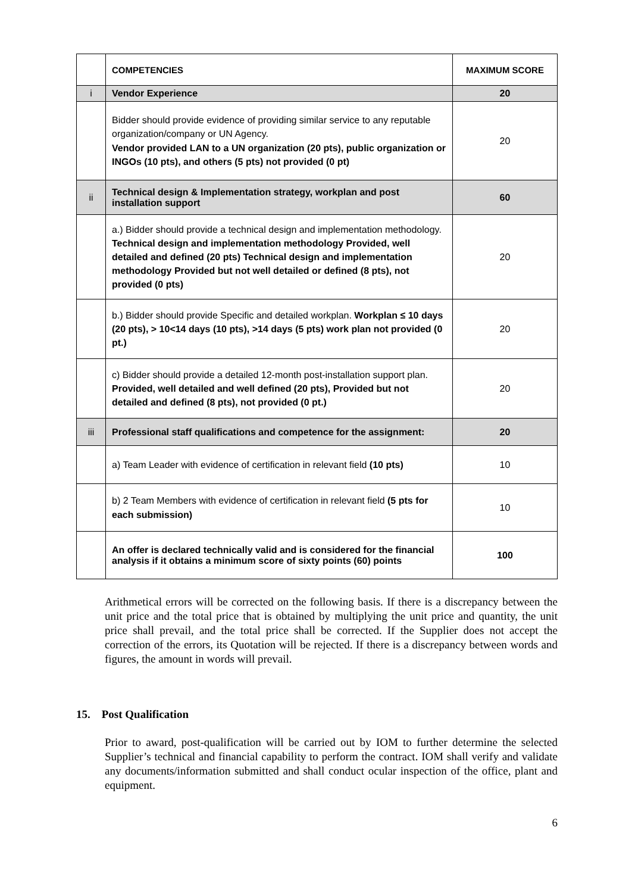| | COMPETENCIES | MAXIMUM SCORE |
| --- | --- | --- |
| i | Vendor Experience | 20 |
| | Bidder should provide evidence of providing similar service to any reputable organization/company or UN Agency. Vendor provided LAN to a UN organization (20 pts), public organization or INGOs (10 pts), and others (5 pts) not provided (0 pt) | 20 |
| ii | Technical design & Implementation strategy, workplan and post installation support | 60 |
| | a.) Bidder should provide a technical design and implementation methodology. Technical design and implementation methodology Provided, well detailed and defined (20 pts) Technical design and implementation methodology Provided but not well detailed or defined (8 pts), not provided (0 pts) | 20 |
| | b.) Bidder should provide Specific and detailed workplan. Workplan ≤ 10 days (20 pts), > 10<14 days (10 pts), >14 days (5 pts) work plan not provided (0 pt.) | 20 |
| | c) Bidder should provide a detailed 12-month post-installation support plan. Provided, well detailed and well defined (20 pts), Provided but not detailed and defined (8 pts), not provided (0 pt.) | 20 |
| iii | Professional staff qualifications and competence for the assignment: | 20 |
| | a) Team Leader with evidence of certification in relevant field (10 pts) | 10 |
| | b) 2 Team Members with evidence of certification in relevant field (5 pts for each submission) | 10 |
| | An offer is declared technically valid and is considered for the financial analysis if it obtains a minimum score of sixty points (60) points | 100 |
Arithmetical errors will be corrected on the following basis. If there is a discrepancy between the unit price and the total price that is obtained by multiplying the unit price and quantity, the unit price shall prevail, and the total price shall be corrected. If the Supplier does not accept the correction of the errors, its Quotation will be rejected. If there is a discrepancy between words and figures, the amount in words will prevail.
15. Post Qualification
Prior to award, post-qualification will be carried out by IOM to further determine the selected Supplier’s technical and financial capability to perform the contract. IOM shall verify and validate any documents/information submitted and shall conduct ocular inspection of the office, plant and equipment.
6